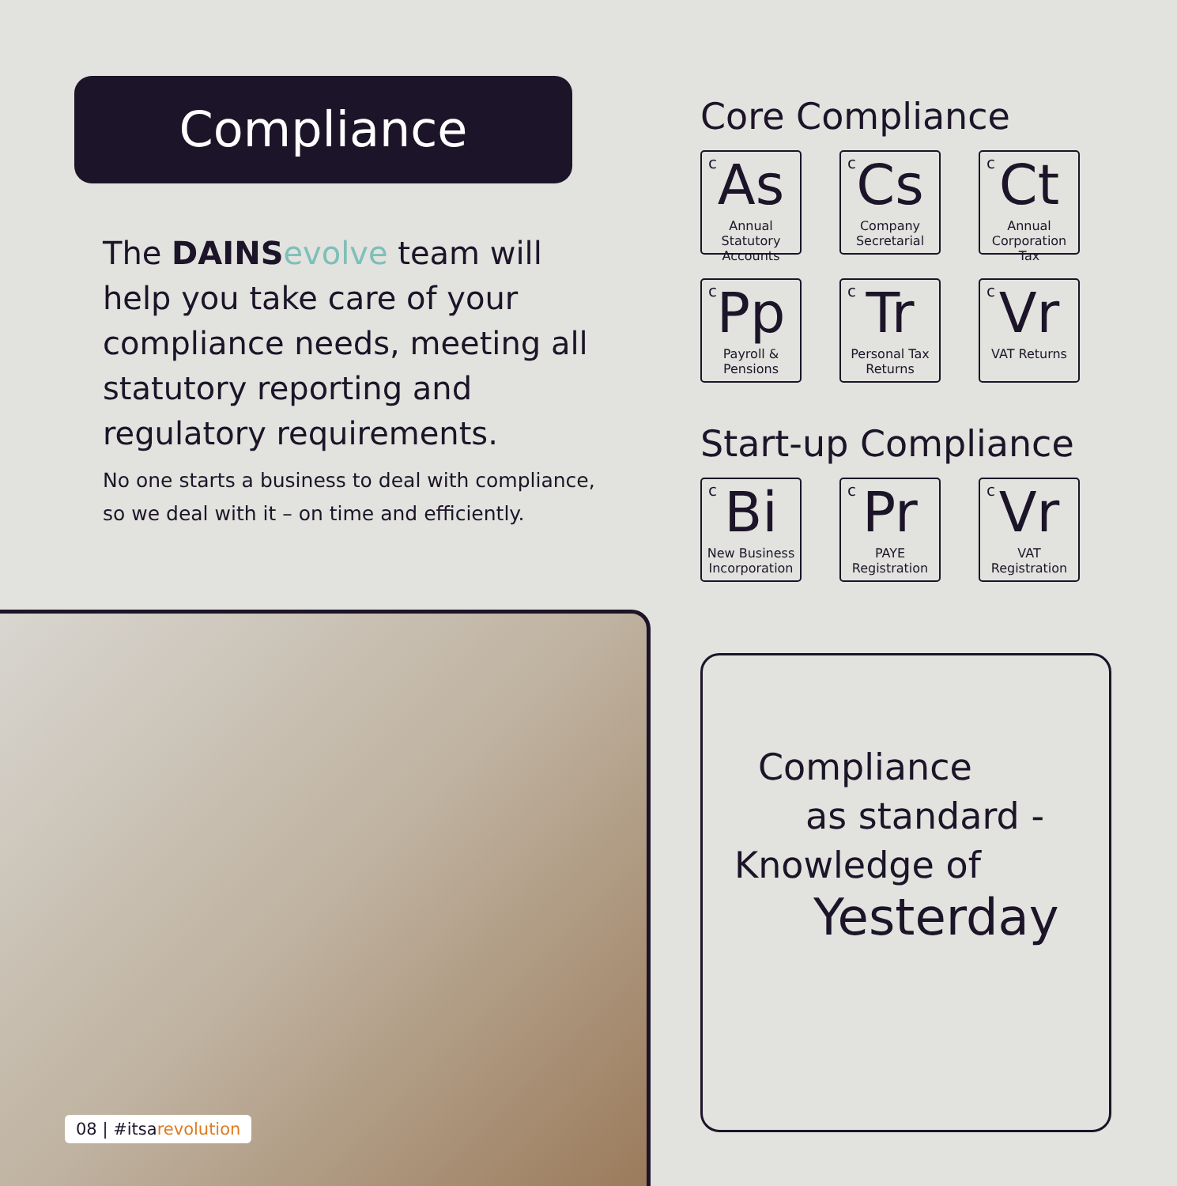Compliance
The DAINS evolve team will help you take care of your compliance needs, meeting all statutory reporting and regulatory requirements.
No one starts a business to deal with compliance, so we deal with it – on time and efficiently.
08 | #itsarevolution
Core Compliance
c
As
Annual Statutory Accounts
c
Cs
Company Secretarial
c
Ct
Annual Corporation Tax
c
Pp
Payroll & Pensions
c
Tr
Personal Tax Returns
c
Vr
VAT Returns
Start-up Compliance
c
Bi
New Business Incorporation
c
Pr
PAYE Registration
c
Vr
VAT Registration
Compliance
as standard -
Knowledge of
Yesterday